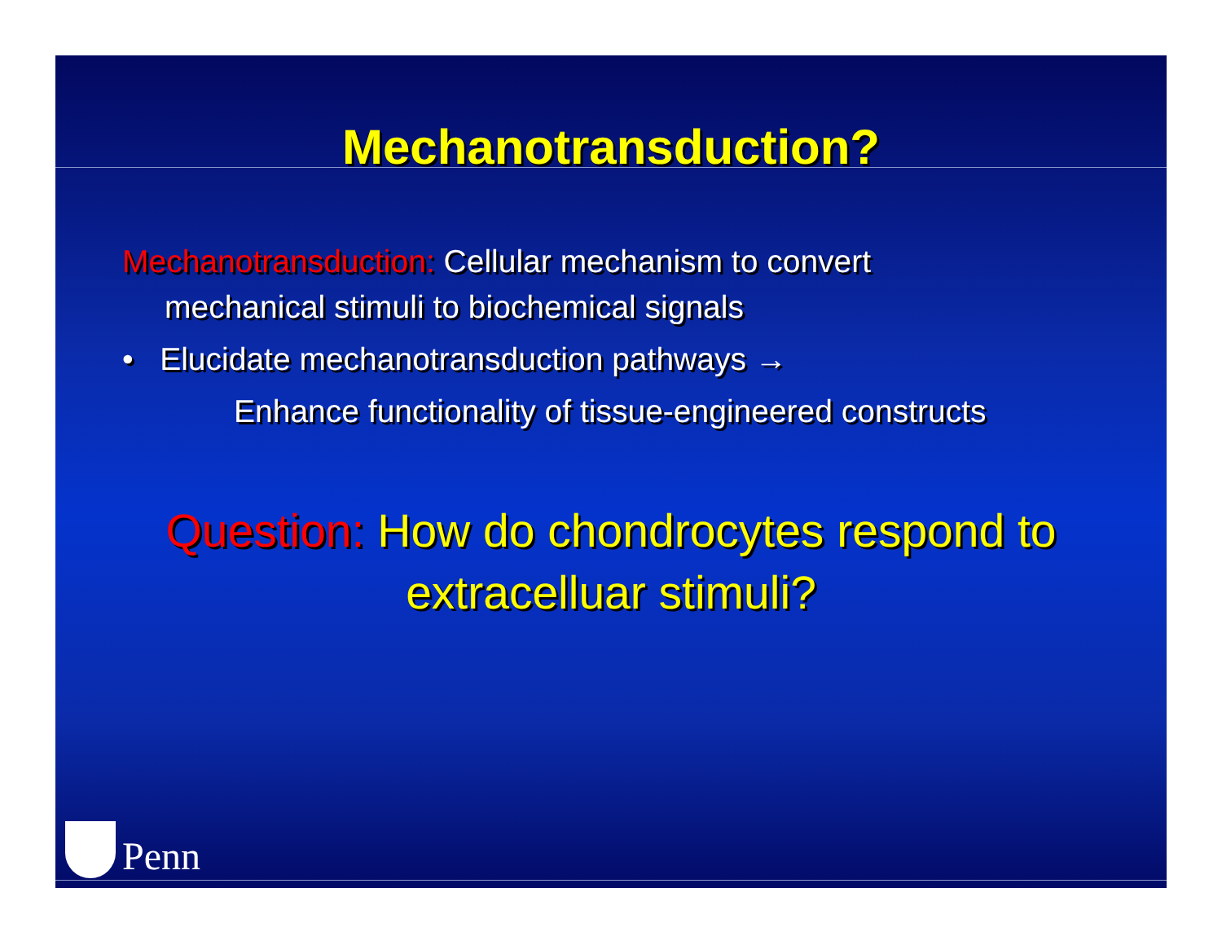Mechanotransduction?
Mechanotransduction: Cellular mechanism to convert
mechanical stimuli to biochemical signals
• Elucidate mechanotransduction pathways →
Enhance functionality of tissue-engineered constructs
Question: How do chondrocytes respond to
extracelluar stimuli?
Penn